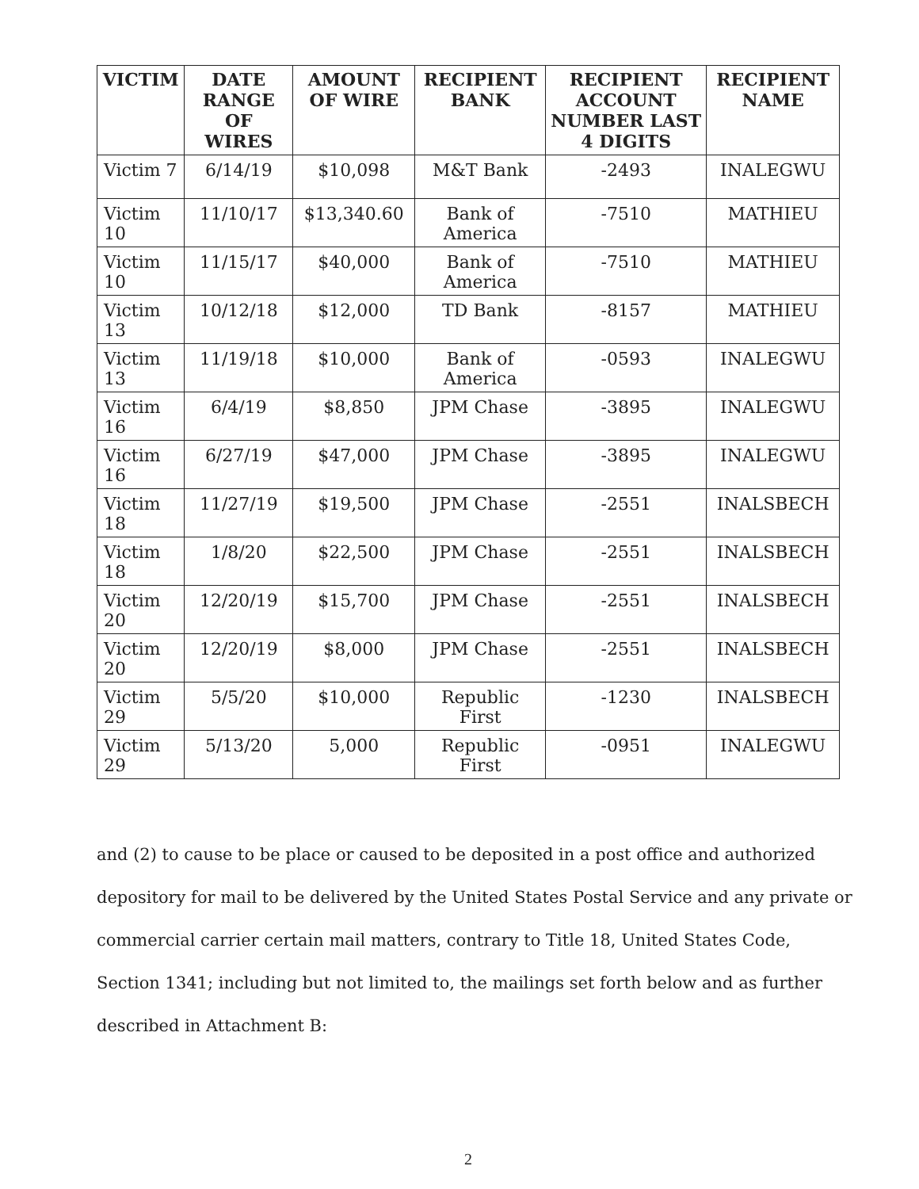| VICTIM | DATE RANGE OF WIRES | AMOUNT OF WIRE | RECIPIENT BANK | RECIPIENT ACCOUNT NUMBER LAST 4 DIGITS | RECIPIENT NAME |
| --- | --- | --- | --- | --- | --- |
| Victim 7 | 6/14/19 | $10,098 | M&T Bank | -2493 | INALEGWU |
| Victim 10 | 11/10/17 | $13,340.60 | Bank of America | -7510 | MATHIEU |
| Victim 10 | 11/15/17 | $40,000 | Bank of America | -7510 | MATHIEU |
| Victim 13 | 10/12/18 | $12,000 | TD Bank | -8157 | MATHIEU |
| Victim 13 | 11/19/18 | $10,000 | Bank of America | -0593 | INALEGWU |
| Victim 16 | 6/4/19 | $8,850 | JPM Chase | -3895 | INALEGWU |
| Victim 16 | 6/27/19 | $47,000 | JPM Chase | -3895 | INALEGWU |
| Victim 18 | 11/27/19 | $19,500 | JPM Chase | -2551 | INALSBECH |
| Victim 18 | 1/8/20 | $22,500 | JPM Chase | -2551 | INALSBECH |
| Victim 20 | 12/20/19 | $15,700 | JPM Chase | -2551 | INALSBECH |
| Victim 20 | 12/20/19 | $8,000 | JPM Chase | -2551 | INALSBECH |
| Victim 29 | 5/5/20 | $10,000 | Republic First | -1230 | INALSBECH |
| Victim 29 | 5/13/20 | 5,000 | Republic First | -0951 | INALEGWU |
and (2) to cause to be place or caused to be deposited in a post office and authorized depository for mail to be delivered by the United States Postal Service and any private or commercial carrier certain mail matters, contrary to Title 18, United States Code, Section 1341; including but not limited to, the mailings set forth below and as further described in Attachment B:
2